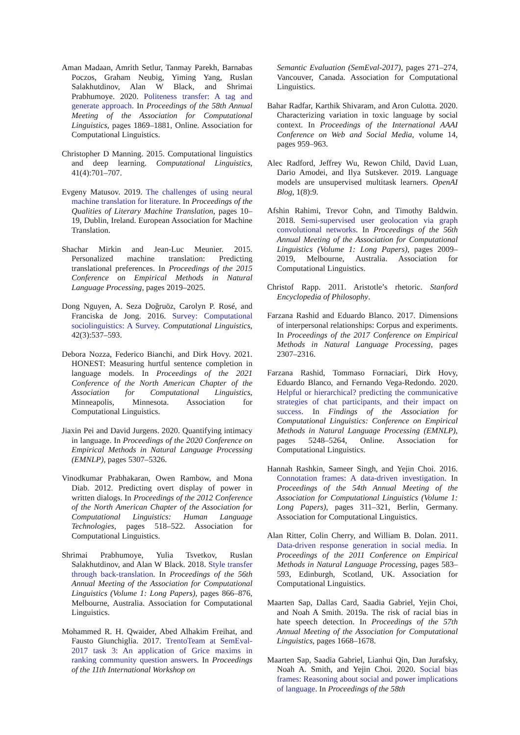Aman Madaan, Amrith Setlur, Tanmay Parekh, Barnabas Poczos, Graham Neubig, Yiming Yang, Ruslan Salakhutdinov, Alan W Black, and Shrimai Prabhumoye. 2020. Politeness transfer: A tag and generate approach. In Proceedings of the 58th Annual Meeting of the Association for Computational Linguistics, pages 1869–1881, Online. Association for Computational Linguistics.
Christopher D Manning. 2015. Computational linguistics and deep learning. Computational Linguistics, 41(4):701–707.
Evgeny Matusov. 2019. The challenges of using neural machine translation for literature. In Proceedings of the Qualities of Literary Machine Translation, pages 10–19, Dublin, Ireland. European Association for Machine Translation.
Shachar Mirkin and Jean-Luc Meunier. 2015. Personalized machine translation: Predicting translational preferences. In Proceedings of the 2015 Conference on Empirical Methods in Natural Language Processing, pages 2019–2025.
Dong Nguyen, A. Seza Doğruöz, Carolyn P. Rosé, and Franciska de Jong. 2016. Survey: Computational sociolinguistics: A Survey. Computational Linguistics, 42(3):537–593.
Debora Nozza, Federico Bianchi, and Dirk Hovy. 2021. HONEST: Measuring hurtful sentence completion in language models. In Proceedings of the 2021 Conference of the North American Chapter of the Association for Computational Linguistics, Minneapolis, Minnesota. Association for Computational Linguistics.
Jiaxin Pei and David Jurgens. 2020. Quantifying intimacy in language. In Proceedings of the 2020 Conference on Empirical Methods in Natural Language Processing (EMNLP), pages 5307–5326.
Vinodkumar Prabhakaran, Owen Rambow, and Mona Diab. 2012. Predicting overt display of power in written dialogs. In Proceedings of the 2012 Conference of the North American Chapter of the Association for Computational Linguistics: Human Language Technologies, pages 518–522. Association for Computational Linguistics.
Shrimai Prabhumoye, Yulia Tsvetkov, Ruslan Salakhutdinov, and Alan W Black. 2018. Style transfer through back-translation. In Proceedings of the 56th Annual Meeting of the Association for Computational Linguistics (Volume 1: Long Papers), pages 866–876, Melbourne, Australia. Association for Computational Linguistics.
Mohammed R. H. Qwaider, Abed Alhakim Freihat, and Fausto Giunchiglia. 2017. TrentoTeam at SemEval-2017 task 3: An application of Grice maxims in ranking community question answers. In Proceedings of the 11th International Workshop on
Semantic Evaluation (SemEval-2017), pages 271–274, Vancouver, Canada. Association for Computational Linguistics.
Bahar Radfar, Karthik Shivaram, and Aron Culotta. 2020. Characterizing variation in toxic language by social context. In Proceedings of the International AAAI Conference on Web and Social Media, volume 14, pages 959–963.
Alec Radford, Jeffrey Wu, Rewon Child, David Luan, Dario Amodei, and Ilya Sutskever. 2019. Language models are unsupervised multitask learners. OpenAI Blog, 1(8):9.
Afshin Rahimi, Trevor Cohn, and Timothy Baldwin. 2018. Semi-supervised user geolocation via graph convolutional networks. In Proceedings of the 56th Annual Meeting of the Association for Computational Linguistics (Volume 1: Long Papers), pages 2009–2019, Melbourne, Australia. Association for Computational Linguistics.
Christof Rapp. 2011. Aristotle’s rhetoric. Stanford Encyclopedia of Philosophy.
Farzana Rashid and Eduardo Blanco. 2017. Dimensions of interpersonal relationships: Corpus and experiments. In Proceedings of the 2017 Conference on Empirical Methods in Natural Language Processing, pages 2307–2316.
Farzana Rashid, Tommaso Fornaciari, Dirk Hovy, Eduardo Blanco, and Fernando Vega-Redondo. 2020. Helpful or hierarchical? predicting the communicative strategies of chat participants, and their impact on success. In Findings of the Association for Computational Linguistics: Conference on Empirical Methods in Natural Language Processing (EMNLP), pages 5248–5264, Online. Association for Computational Linguistics.
Hannah Rashkin, Sameer Singh, and Yejin Choi. 2016. Connotation frames: A data-driven investigation. In Proceedings of the 54th Annual Meeting of the Association for Computational Linguistics (Volume 1: Long Papers), pages 311–321, Berlin, Germany. Association for Computational Linguistics.
Alan Ritter, Colin Cherry, and William B. Dolan. 2011. Data-driven response generation in social media. In Proceedings of the 2011 Conference on Empirical Methods in Natural Language Processing, pages 583–593, Edinburgh, Scotland, UK. Association for Computational Linguistics.
Maarten Sap, Dallas Card, Saadia Gabriel, Yejin Choi, and Noah A Smith. 2019a. The risk of racial bias in hate speech detection. In Proceedings of the 57th Annual Meeting of the Association for Computational Linguistics, pages 1668–1678.
Maarten Sap, Saadia Gabriel, Lianhui Qin, Dan Jurafsky, Noah A. Smith, and Yejin Choi. 2020. Social bias frames: Reasoning about social and power implications of language. In Proceedings of the 58th